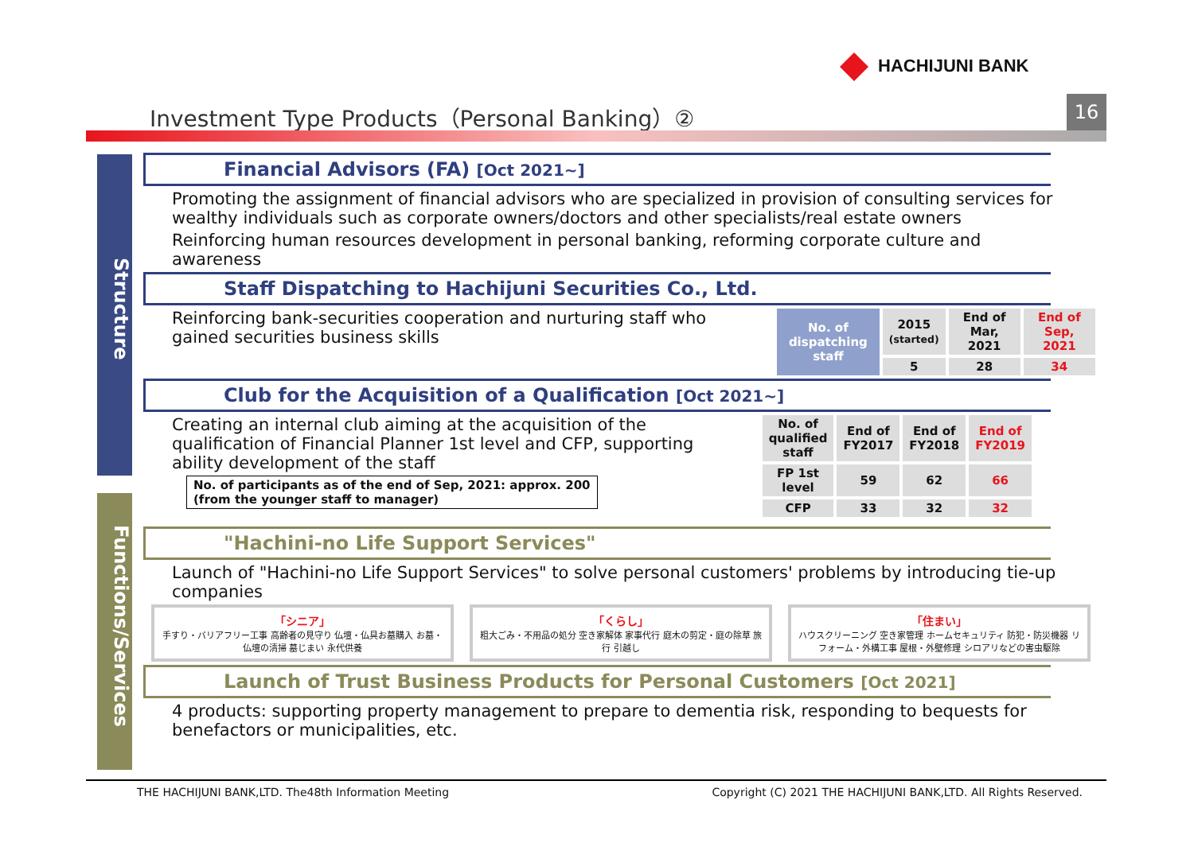HACHIJUNI BANK
Investment Type Products（Personal Banking）②
16
Structure
Functions/Services
Financial Advisors (FA) [Oct 2021~]
Promoting the assignment of financial advisors who are specialized in provision of consulting services for wealthy individuals such as corporate owners/doctors and other specialists/real estate owners
Reinforcing human resources development in personal banking, reforming corporate culture and awareness
Staff Dispatching to Hachijuni Securities Co., Ltd.
Reinforcing bank-securities cooperation and nurturing staff who gained securities business skills
| No. of dispatching staff | 2015 (started) | End of Mar, 2021 | End of Sep, 2021 |
| --- | --- | --- | --- |
| | 5 | 28 | 34 |
Club for the Acquisition of a Qualification [Oct 2021~]
Creating an internal club aiming at the acquisition of the qualification of Financial Planner 1st level and CFP, supporting ability development of the staff
No. of participants as of the end of Sep, 2021: approx. 200
(from the younger staff to manager)
| No. of qualified staff | End of FY2017 | End of FY2018 | End of FY2019 |
| --- | --- | --- | --- |
| FP 1st level | 59 | 62 | 66 |
| CFP | 33 | 32 | 32 |
"Hachini-no Life Support Services"
Launch of "Hachini-no Life Support Services" to solve personal customers' problems by introducing tie-up companies
「シニア」
手すり・バリアフリー工事 高齢者の見守り 仏壇・仏具お墓購入 お墓・仏壇の清掃 墓じまい 永代供養
「くらし」
粗大ごみ・不用品の処分 空き家解体 家事代行 庭木の剪定・庭の除草 旅行 引越し
「住まい」
ハウスクリーニング 空き家管理 ホームセキュリティ 防犯・防災機器 リフォーム・外構工事 屋根・外壁修理 シロアリなどの害虫駆除
Launch of Trust Business Products for Personal Customers [Oct 2021]
4 products: supporting property management to prepare to dementia risk, responding to bequests for benefactors or municipalities, etc.
THE HACHIJUNI BANK,LTD. The48th Information Meeting Copyright (C) 2021 THE HACHIJUNI BANK,LTD. All Rights Reserved.